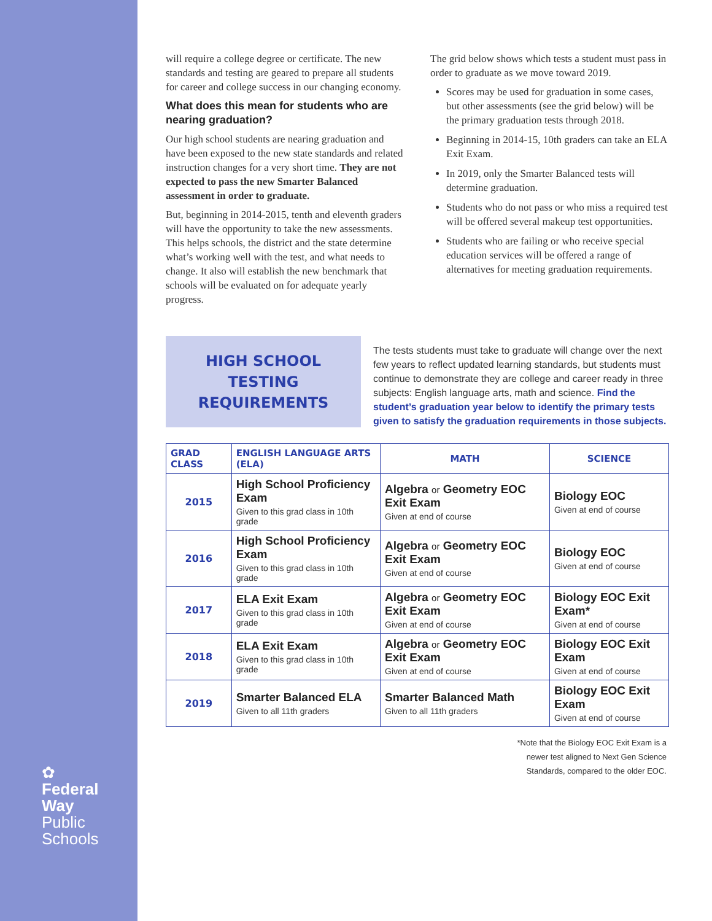✿
Federal
Way
Public
Schools
will require a college degree or certificate. The new standards and testing are geared to prepare all students for career and college success in our changing economy.
What does this mean for students who are nearing graduation?
Our high school students are nearing graduation and have been exposed to the new state standards and related instruction changes for a very short time. They are not expected to pass the new Smarter Balanced assessment in order to graduate.
But, beginning in 2014-2015, tenth and eleventh graders will have the opportunity to take the new assessments. This helps schools, the district and the state determine what’s working well with the test, and what needs to change. It also will establish the new benchmark that schools will be evaluated on for adequate yearly progress.
The grid below shows which tests a student must pass in order to graduate as we move toward 2019.
Scores may be used for graduation in some cases, but other assessments (see the grid below) will be the primary graduation tests through 2018.
Beginning in 2014-15, 10th graders can take an ELA Exit Exam.
In 2019, only the Smarter Balanced tests will determine graduation.
Students who do not pass or who miss a required test will be offered several makeup test opportunities.
Students who are failing or who receive special education services will be offered a range of alternatives for meeting graduation requirements.
HIGH SCHOOL
TESTING
REQUIREMENTS
The tests students must take to graduate will change over the next few years to reflect updated learning standards, but students must continue to demonstrate they are college and career ready in three subjects: English language arts, math and science. Find the student’s graduation year below to identify the primary tests given to satisfy the graduation requirements in those subjects.
| GRAD CLASS | ENGLISH LANGUAGE ARTS (ELA) | MATH | SCIENCE |
| --- | --- | --- | --- |
| 2015 | High School Proficiency Exam Given to this grad class in 10th grade | Algebra or Geometry EOC Exit Exam Given at end of course | Biology EOC Given at end of course |
| 2016 | High School Proficiency Exam Given to this grad class in 10th grade | Algebra or Geometry EOC Exit Exam Given at end of course | Biology EOC Given at end of course |
| 2017 | ELA Exit Exam Given to this grad class in 10th grade | Algebra or Geometry EOC Exit Exam Given at end of course | Biology EOC Exit Exam* Given at end of course |
| 2018 | ELA Exit Exam Given to this grad class in 10th grade | Algebra or Geometry EOC Exit Exam Given at end of course | Biology EOC Exit Exam Given at end of course |
| 2019 | Smarter Balanced ELA Given to all 11th graders | Smarter Balanced Math Given to all 11th graders | Biology EOC Exit Exam Given at end of course |
*Note that the Biology EOC Exit Exam is a
newer test aligned to Next Gen Science
Standards, compared to the older EOC.